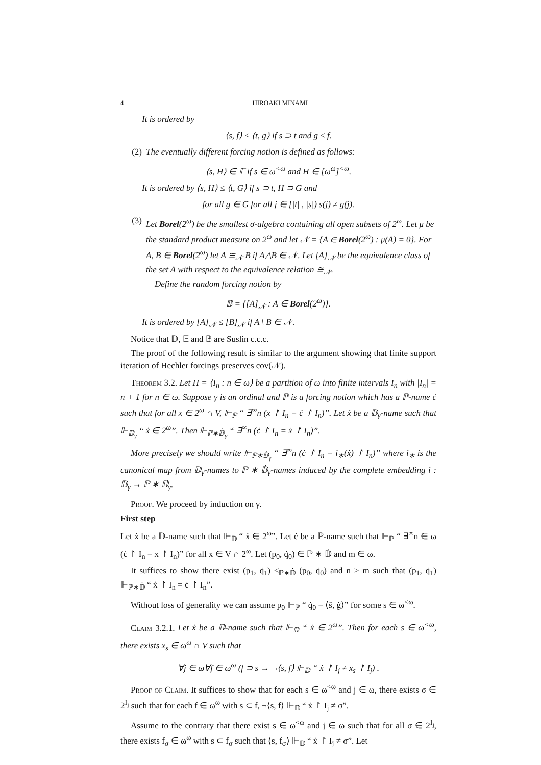4 HIROAKI MINAMI
It is ordered by
⟨s, f⟩ ≤ ⟨t, g⟩ if s ⊃ t and g ≤ f.
(2) The eventually different forcing notion is defined as follows:
⟨s, H⟩ ∈ 𝔼 if s ∈ ω<sup><ω</sup> and H ∈ [ω<sup>ω</sup>]<sup><ω</sup>.
It is ordered by ⟨s, H⟩ ≤ ⟨t, G⟩ if s ⊃ t, H ⊃ G and
for all g ∈ G for all j ∈ [|t| , |s|) s(j) ≠ g(j).
(3) Let Borel(2<sup>ω</sup>) be the smallest σ-algebra containing all open subsets of 2<sup>ω</sup>. Let μ be the standard product measure on 2<sup>ω</sup> and let 𝒩 = {A ∈ Borel(2<sup>ω</sup>) : μ(A) = 0}. For A, B ∈ Borel(2<sup>ω</sup>) let A ≅<sub>𝒩</sub> B if A△B ∈ 𝒩. Let [A]<sub>𝒩</sub> be the equivalence class of the set A with respect to the equivalence relation ≅<sub>𝒩</sub>.
Define the random forcing notion by
𝔹 = {[A]<sub>𝒩</sub> : A ∈ Borel(2<sup>ω</sup>)}.
It is ordered by [A]<sub>𝒩</sub> ≤ [B]<sub>𝒩</sub> if A \ B ∈ 𝒩.
Notice that 𝔻, 𝔼 and 𝔹 are Suslin c.c.c.
The proof of the following result is similar to the argument showing that finite support iteration of Hechler forcings preserves cov(𝒩).
Theorem 3.2. Let Π = ⟨I<sub>n</sub> : n ∈ ω⟩ be a partition of ω into finite intervals I<sub>n</sub> with |I<sub>n</sub>| = n + 1 for n ∈ ω. Suppose γ is an ordinal and ℙ is a forcing notion which has a ℙ-name ċ such that for all x ∈ 2<sup>ω</sup> ∩ V, ⊩<sub>ℙ</sub> “ ∃<sup>∞</sup>n (x ↾ I<sub>n</sub> = ċ ↾ I<sub>n</sub>)”. Let ẋ be a 𝔻<sub>γ</sub>-name such that ⊩<sub>𝔻<sub>γ</sub></sub> “ ẋ ∈ 2<sup>ω</sup>”. Then ⊩<sub>ℙ∗𝔻̇<sub>γ</sub></sub> “ ∃<sup>∞</sup>n (ċ ↾ I<sub>n</sub> = ẋ ↾ I<sub>n</sub>)”.
More precisely we should write ⊩<sub>ℙ∗𝔻̇<sub>γ</sub></sub> “ ∃<sup>∞</sup>n (ċ ↾ I<sub>n</sub> = i<sub>∗</sub>(ẋ) ↾ I<sub>n</sub>)” where i<sub>∗</sub> is the canonical map from 𝔻<sub>γ</sub>-names to ℙ ∗ 𝔻̇<sub>γ</sub>-names induced by the complete embedding i : 𝔻<sub>γ</sub> → ℙ ∗ 𝔻̇<sub>γ</sub>.
Proof. We proceed by induction on γ.
First step
Let ẋ be a 𝔻-name such that ⊩<sub>𝔻</sub> “ ẋ ∈ 2<sup>ω</sup>”. Let ċ be a ℙ-name such that ⊩<sub>ℙ</sub> “ ∃<sup>∞</sup>n ∈ ω (ċ ↾ I<sub>n</sub> = x ↾ I<sub>n</sub>)” for all x ∈ V ∩ 2<sup>ω</sup>. Let (p<sub>0</sub>, q̇<sub>0</sub>) ∈ ℙ ∗ 𝔻̇ and m ∈ ω.
It suffices to show there exist (p<sub>1</sub>, q̇<sub>1</sub>) ≤<sub>ℙ∗𝔻̇</sub> (p<sub>0</sub>, q̇<sub>0</sub>) and n ≥ m such that (p<sub>1</sub>, q̇<sub>1</sub>) ⊩<sub>ℙ∗𝔻̇</sub> “ ẋ ↾ I<sub>n</sub> = ċ ↾ I<sub>n</sub>”.
Without loss of generality we can assume p<sub>0</sub> ⊩<sub>ℙ</sub> “ q̇<sub>0</sub> = ⟨š, ġ⟩” for some s ∈ ω<sup><ω</sup>.
Claim 3.2.1. Let ẋ be a 𝔻-name such that ⊩<sub>𝔻</sub> “ ẋ ∈ 2<sup>ω</sup>”. Then for each s ∈ ω<sup><ω</sup>, there exists x<sub>s</sub> ∈ ω<sup>ω</sup> ∩ V such that
∀j ∈ ω∀f ∈ ω<sup>ω</sup> (f ⊃ s → ¬⟨s, f⟩ ⊩<sub>𝔻</sub> “ ẋ ↾ I<sub>j</sub> ≠ x<sub>s</sub> ↾ I<sub>j</sub>) .
Proof of Claim. It suffices to show that for each s ∈ ω<sup><ω</sup> and j ∈ ω, there exists σ ∈ 2<sup>I<sub>j</sub></sup> such that for each f ∈ ω<sup>ω</sup> with s ⊂ f, ¬⟨s, f⟩ ⊩<sub>𝔻</sub> “ ẋ ↾ I<sub>j</sub> ≠ σ”.
Assume to the contrary that there exist s ∈ ω<sup><ω</sup> and j ∈ ω such that for all σ ∈ 2<sup>I<sub>j</sub></sup>, there exists f<sub>σ</sub> ∈ ω<sup>ω</sup> with s ⊂ f<sub>σ</sub> such that ⟨s, f<sub>σ</sub>⟩ ⊩<sub>𝔻</sub> “ ẋ ↾ I<sub>j</sub> ≠ σ”. Let